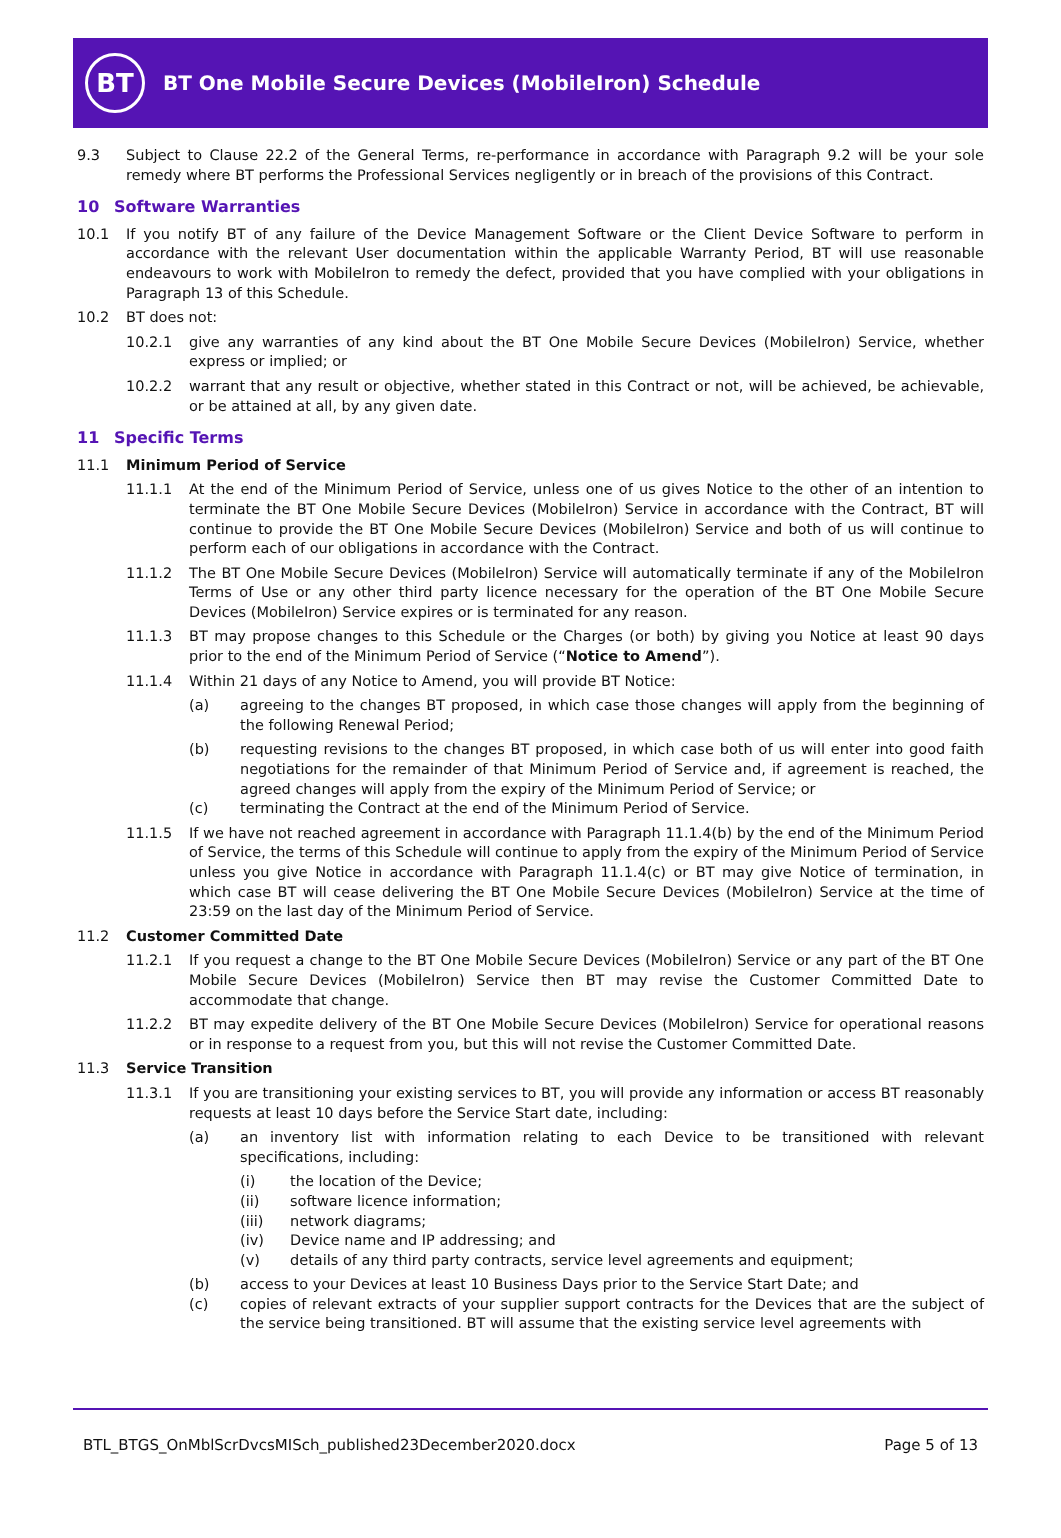BT
BT One Mobile Secure Devices (MobileIron) Schedule
9.3 Subject to Clause 22.2 of the General Terms, re-performance in accordance with Paragraph 9.2 will be your sole remedy where BT performs the Professional Services negligently or in breach of the provisions of this Contract.
10 Software Warranties
10.1 If you notify BT of any failure of the Device Management Software or the Client Device Software to perform in accordance with the relevant User documentation within the applicable Warranty Period, BT will use reasonable endeavours to work with MobileIron to remedy the defect, provided that you have complied with your obligations in Paragraph 13 of this Schedule.
10.2 BT does not:
10.2.1 give any warranties of any kind about the BT One Mobile Secure Devices (MobileIron) Service, whether express or implied; or
10.2.2 warrant that any result or objective, whether stated in this Contract or not, will be achieved, be achievable, or be attained at all, by any given date.
11 Specific Terms
11.1 Minimum Period of Service
11.1.1 At the end of the Minimum Period of Service, unless one of us gives Notice to the other of an intention to terminate the BT One Mobile Secure Devices (MobileIron) Service in accordance with the Contract, BT will continue to provide the BT One Mobile Secure Devices (MobileIron) Service and both of us will continue to perform each of our obligations in accordance with the Contract.
11.1.2 The BT One Mobile Secure Devices (MobileIron) Service will automatically terminate if any of the MobileIron Terms of Use or any other third party licence necessary for the operation of the BT One Mobile Secure Devices (MobileIron) Service expires or is terminated for any reason.
11.1.3 BT may propose changes to this Schedule or the Charges (or both) by giving you Notice at least 90 days prior to the end of the Minimum Period of Service (“Notice to Amend”).
11.1.4 Within 21 days of any Notice to Amend, you will provide BT Notice:
(a) agreeing to the changes BT proposed, in which case those changes will apply from the beginning of the following Renewal Period;
(b) requesting revisions to the changes BT proposed, in which case both of us will enter into good faith negotiations for the remainder of that Minimum Period of Service and, if agreement is reached, the agreed changes will apply from the expiry of the Minimum Period of Service; or
(c) terminating the Contract at the end of the Minimum Period of Service.
11.1.5 If we have not reached agreement in accordance with Paragraph 11.1.4(b) by the end of the Minimum Period of Service, the terms of this Schedule will continue to apply from the expiry of the Minimum Period of Service unless you give Notice in accordance with Paragraph 11.1.4(c) or BT may give Notice of termination, in which case BT will cease delivering the BT One Mobile Secure Devices (MobileIron) Service at the time of 23:59 on the last day of the Minimum Period of Service.
11.2 Customer Committed Date
11.2.1 If you request a change to the BT One Mobile Secure Devices (MobileIron) Service or any part of the BT One Mobile Secure Devices (MobileIron) Service then BT may revise the Customer Committed Date to accommodate that change.
11.2.2 BT may expedite delivery of the BT One Mobile Secure Devices (MobileIron) Service for operational reasons or in response to a request from you, but this will not revise the Customer Committed Date.
11.3 Service Transition
11.3.1 If you are transitioning your existing services to BT, you will provide any information or access BT reasonably requests at least 10 days before the Service Start date, including:
(a) an inventory list with information relating to each Device to be transitioned with relevant specifications, including:
(i) the location of the Device;
(ii) software licence information;
(iii) network diagrams;
(iv) Device name and IP addressing; and
(v) details of any third party contracts, service level agreements and equipment;
(b) access to your Devices at least 10 Business Days prior to the Service Start Date; and
(c) copies of relevant extracts of your supplier support contracts for the Devices that are the subject of the service being transitioned. BT will assume that the existing service level agreements with
BTL_BTGS_OnMblScrDvcsMISch_published23December2020.docx Page 5 of 13